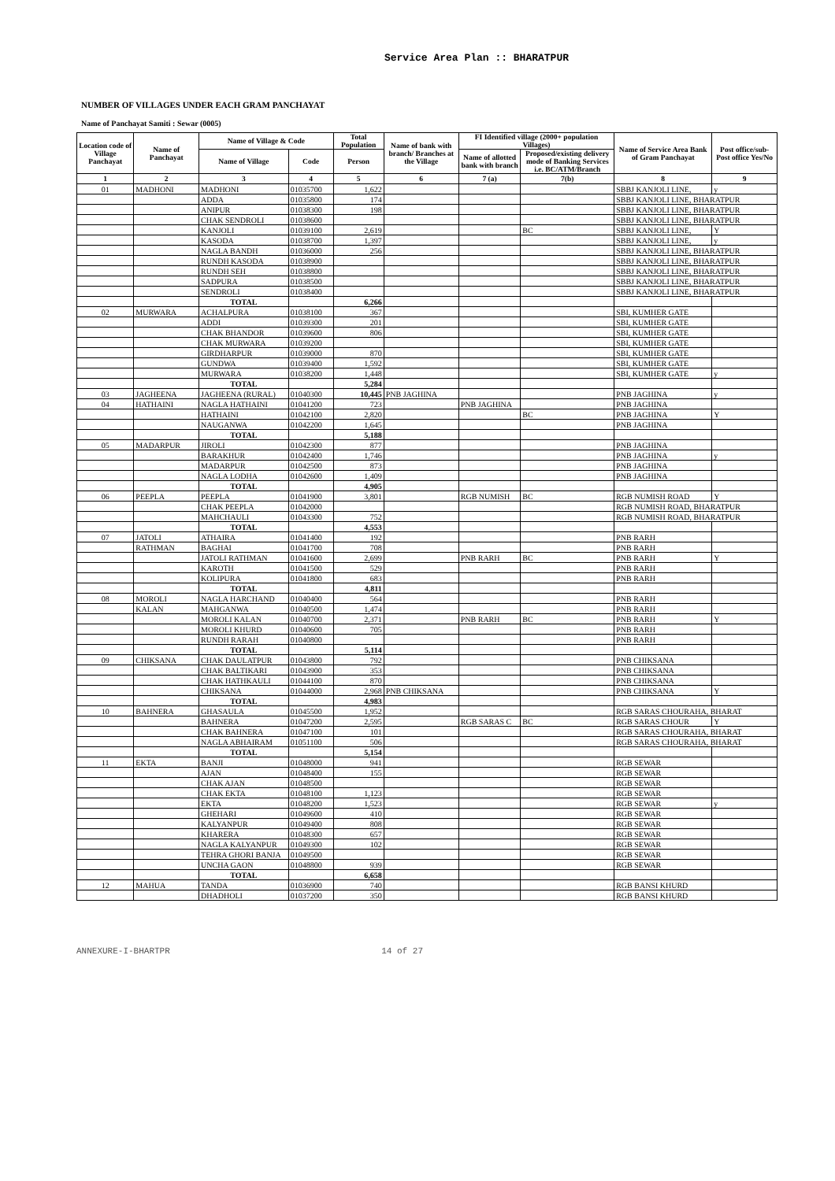Service Area Plan :: BHARATPUR
NUMBER OF VILLAGES UNDER EACH GRAM PANCHAYAT
Name of Panchayat Samiti : Sewar (0005)
| Location code of Village Panchayat | Name of Panchayat | Name of Village & Code | | Total Population | Name of bank with branch/ Branches at the Village | FI Identified village (2000+ population Villages) | | Name of Service Area Bank of Gram Panchayat | Post office/sub-Post office Yes/No |
| --- | --- | --- | --- | --- | --- | --- | --- | --- | --- |
| | | Name of Village | Code | Person | | Name of allotted bank with branch | Proposed/existing delivery mode of Banking Services i.e. BC/ATM/Branch | | |
| 1 | 2 | 3 | 4 | 5 | 6 | 7 (a) | 7(b) | 8 | 9 |
| 01 | MADHONI | MADHONI | 01035700 | 1,622 | | | | SBBJ KANJOLI LINE, | y |
| | | ADDA | 01035800 | 174 | | | | SBBJ KANJOLI LINE, BHARATPUR | |
| | | ANIPUR | 01038300 | 198 | | | | SBBJ KANJOLI LINE, BHARATPUR | |
| | | CHAK SENDROLI | 01038600 | | | | | SBBJ KANJOLI LINE, BHARATPUR | |
| | | KANJOLI | 01039100 | 2,619 | | | BC | SBBJ KANJOLI LINE, | Y |
| | | KASODA | 01038700 | 1,397 | | | | SBBJ KANJOLI LINE, | y |
| | | NAGLA BANDH | 01036000 | 256 | | | | SBBJ KANJOLI LINE, BHARATPUR | |
| | | RUNDH KASODA | 01038900 | | | | | SBBJ KANJOLI LINE, BHARATPUR | |
| | | RUNDH SEH | 01038800 | | | | | SBBJ KANJOLI LINE, BHARATPUR | |
| | | SADPURA | 01038500 | | | | | SBBJ KANJOLI LINE, BHARATPUR | |
| | | SENDROLI | 01038400 | | | | | SBBJ KANJOLI LINE, BHARATPUR | |
| | | TOTAL | | 6,266 | | | | | |
| 02 | MURWARA | ACHALPURA | 01038100 | 367 | | | | SBI, KUMHER GATE | |
| | | ADDI | 01039300 | 201 | | | | SBI, KUMHER GATE | |
| | | CHAK BHANDOR | 01039600 | 806 | | | | SBI, KUMHER GATE | |
| | | CHAK MURWARA | 01039200 | | | | | SBI, KUMHER GATE | |
| | | GIRDHARPUR | 01039000 | 870 | | | | SBI, KUMHER GATE | |
| | | GUNDWA | 01039400 | 1,592 | | | | SBI, KUMHER GATE | |
| | | MURWARA | 01038200 | 1,448 | | | | SBI, KUMHER GATE | y |
| | | TOTAL | | 5,284 | | | | | |
| 03 | JAGHEENA | JAGHEENA (RURAL) | 01040300 | 10,445 | PNB JAGHINA | | | PNB JAGHINA | y |
| 04 | HATHAINI | NAGLA HATHAINI | 01041200 | 723 | | PNB JAGHINA | | PNB JAGHINA | |
| | | HATHAINI | 01042100 | 2,820 | | | BC | PNB JAGHINA | Y |
| | | NAUGANWA | 01042200 | 1,645 | | | | PNB JAGHINA | |
| | | TOTAL | | 5,188 | | | | | |
| 05 | MADARPUR | JIROLI | 01042300 | 877 | | | | PNB JAGHINA | |
| | | BARAKHUR | 01042400 | 1,746 | | | | PNB JAGHINA | y |
| | | MADARPUR | 01042500 | 873 | | | | PNB JAGHINA | |
| | | NAGLA LODHA | 01042600 | 1,409 | | | | PNB JAGHINA | |
| | | TOTAL | | 4,905 | | | | | |
| 06 | PEEPLA | PEEPLA | 01041900 | 3,801 | | RGB NUMISH | BC | RGB NUMISH ROAD | Y |
| | | CHAK PEEPLA | 01042000 | | | | | RGB NUMISH ROAD, BHARATPUR | |
| | | MAHCHAULI | 01043300 | 752 | | | | RGB NUMISH ROAD, BHARATPUR | |
| | | TOTAL | | 4,553 | | | | | |
| 07 | JATOLI | ATHAIRA | 01041400 | 192 | | | | PNB RARH | |
| | RATHMAN | BAGHAI | 01041700 | 708 | | | | PNB RARH | |
| | | JATOLI RATHMAN | 01041600 | 2,699 | | PNB RARH | BC | PNB RARH | Y |
| | | KAROTH | 01041500 | 529 | | | | PNB RARH | |
| | | KOLIPURA | 01041800 | 683 | | | | PNB RARH | |
| | | TOTAL | | 4,811 | | | | | |
| 08 | MOROLI | NAGLA HARCHAND | 01040400 | 564 | | | | PNB RARH | |
| | KALAN | MAHGANWA | 01040500 | 1,474 | | | | PNB RARH | |
| | | MOROLI KALAN | 01040700 | 2,371 | | PNB RARH | BC | PNB RARH | Y |
| | | MOROLI KHURD | 01040600 | 705 | | | | PNB RARH | |
| | | RUNDH RARAH | 01040800 | | | | | PNB RARH | |
| | | TOTAL | | 5,114 | | | | | |
| 09 | CHIKSANA | CHAK DAULATPUR | 01043800 | 792 | | | | PNB CHIKSANA | |
| | | CHAK BALTIKARI | 01043900 | 353 | | | | PNB CHIKSANA | |
| | | CHAK HATHKAULI | 01044100 | 870 | | | | PNB CHIKSANA | |
| | | CHIKSANA | 01044000 | 2,968 | PNB CHIKSANA | | | PNB CHIKSANA | Y |
| | | TOTAL | | 4,983 | | | | | |
| 10 | BAHNERA | GHASAULA | 01045500 | 1,952 | | | | RGB SARAS CHOURAHA, BHARAT | |
| | | BAHNERA | 01047200 | 2,595 | | RGB SARAS C | BC | RGB SARAS CHOUR | Y |
| | | CHAK BAHNERA | 01047100 | 101 | | | | RGB SARAS CHOURAHA, BHARAT | |
| | | NAGLA ABHAIRAM | 01051100 | 506 | | | | RGB SARAS CHOURAHA, BHARAT | |
| | | TOTAL | | 5,154 | | | | | |
| 11 | EKTA | BANJI | 01048000 | 941 | | | | RGB SEWAR | |
| | | AJAN | 01048400 | 155 | | | | RGB SEWAR | |
| | | CHAK AJAN | 01048500 | | | | | RGB SEWAR | |
| | | CHAK EKTA | 01048100 | 1,123 | | | | RGB SEWAR | |
| | | EKTA | 01048200 | 1,523 | | | | RGB SEWAR | y |
| | | GHEHARI | 01049600 | 410 | | | | RGB SEWAR | |
| | | KALYANPUR | 01049400 | 808 | | | | RGB SEWAR | |
| | | KHARERA | 01048300 | 657 | | | | RGB SEWAR | |
| | | NAGLA KALYANPUR | 01049300 | 102 | | | | RGB SEWAR | |
| | | TEHRA GHORI BANJA | 01049500 | | | | | RGB SEWAR | |
| | | UNCHA GAON | 01048800 | 939 | | | | RGB SEWAR | |
| | | TOTAL | | 6,658 | | | | | |
| 12 | MAHUA | TANDA | 01036900 | 740 | | | | RGB BANSI KHURD | |
| | | DHADHOLI | 01037200 | 350 | | | | RGB BANSI KHURD | |
ANNEXURE-I-BHARTPR 14 of 27